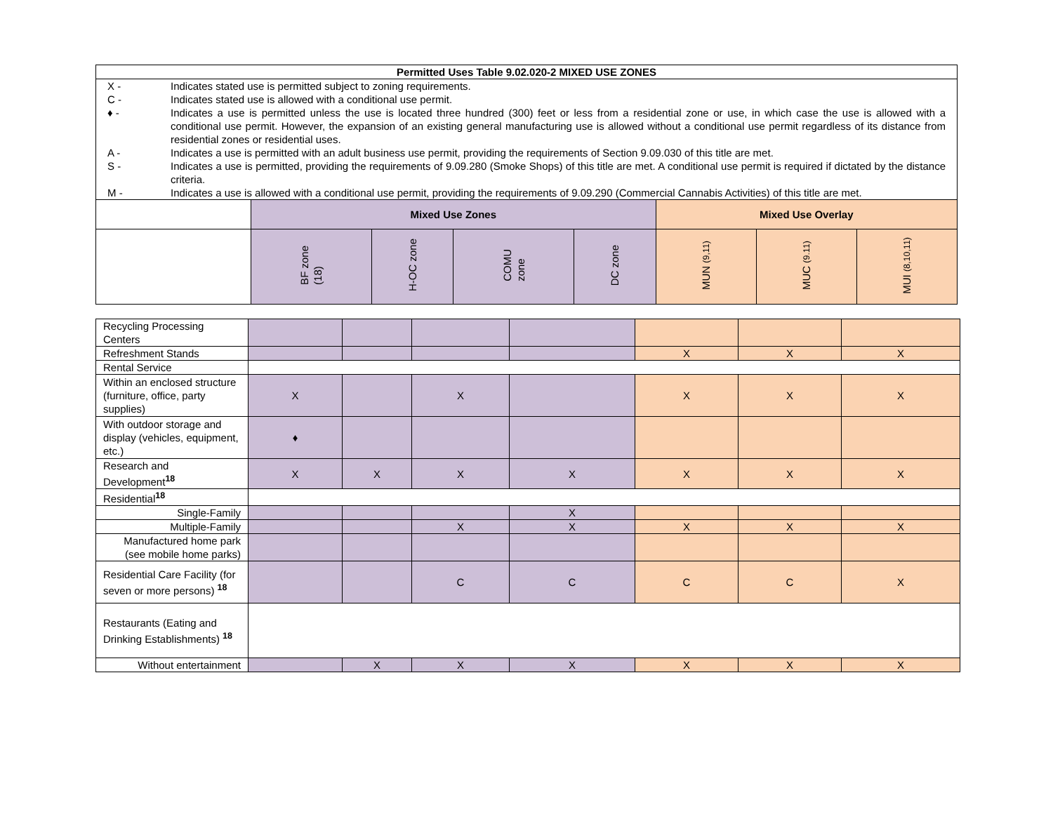| Permitted Uses Table 9.02.020-2 MIXED USE ZONES | | | | | | | |
| --- | --- | --- | --- | --- | --- | --- | --- |
| / X - / Indicates stated use is permitted subject to zoning requirements. / / C - / Indicates stated use is allowed with a conditional use permit. / / ♦ - / Indicates a use is permitted unless the use is located three hundred (300) feet or less from a residential zone or use, in which case the use is allowed with a conditional use permit. However, the expansion of an existing general manufacturing use is allowed without a conditional use permit regardless of its distance from residential zones or residential uses. / / A - / Indicates a use is permitted with an adult business use permit, providing the requirements of Section 9.09.030 of this title are met. / / S - / Indicates a use is permitted, providing the requirements of 9.09.280 (Smoke Shops) of this title are met. A conditional use permit is required if dictated by the distance criteria. / / M - / Indicates a use is allowed with a conditional use permit, providing the requirements of 9.09.290 (Commercial Cannabis Activities) of this title are met. / | | | | | | | |
| | Mixed Use Zones | | | | Mixed Use Overlay | | |
| | BF zone (18) | H-OC zone | COMU zone | DC zone | MUN (9,11) | MUC (9.11) | MUI (8,10,11) |
| Recycling Processing Centers | | | | | | | |
| Refreshment Stands | | | | | X | X | X |
| Rental Service | | | | | | | |
| Within an enclosed structure (furniture, office, party supplies) | X | | X | | X | X | X |
| With outdoor storage and display (vehicles, equipment, etc.) | ♦ | | | | | | |
| Research and Development<sup>18</sup> | X | X | X | X | X | X | X |
| Residential<sup>18</sup> | | | | | | | |
| Single-Family | | | | X | | | |
| Multiple-Family | | | X | X | X | X | X |
| Manufactured home park (see mobile home parks) | | | | | | | |
| Residential Care Facility (for seven or more persons) <sup>18</sup> | | | C | C | C | C | X |
| Restaurants (Eating and Drinking Establishments) <sup>18</sup> | | | | | | | |
| Without entertainment | | X | X | X | X | X | X |